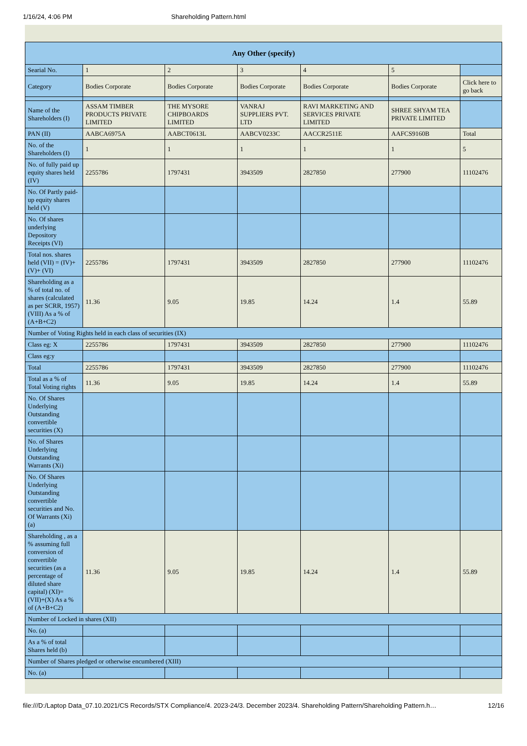1/16/24, 4:06 PM Shareholding Pattern.html
| Any Other (specify) | | | | | | |
| --- | --- | --- | --- | --- | --- | --- |
| Searial No. | 1 | 2 | 3 | 4 | 5 | |
| Category | Bodies Corporate | Bodies Corporate | Bodies Corporate | Bodies Corporate | Bodies Corporate | Click here to go back |
| Name of the Shareholders (I) | ASSAM TIMBER PRODUCTS PRIVATE LIMITED | THE MYSORE CHIPBOARDS LIMITED | VANRAJ SUPPLIERS PVT. LTD | RAVI MARKETING AND SERVICES PRIVATE LIMITED | SHREE SHYAM TEA PRIVATE LIMITED | |
| PAN (II) | AABCA6975A | AABCT0613L | AABCV0233C | AACCR2511E | AAFCS9160B | Total |
| No. of the Shareholders (I) | 1 | 1 | 1 | 1 | 1 | 5 |
| No. of fully paid up equity shares held (IV) | 2255786 | 1797431 | 3943509 | 2827850 | 277900 | 11102476 |
| No. Of Partly paid-up equity shares held (V) | | | | | | |
| No. Of shares underlying Depository Receipts (VI) | | | | | | |
| Total nos. shares held (VII) = (IV)+(V)+ (VI) | 2255786 | 1797431 | 3943509 | 2827850 | 277900 | 11102476 |
| Shareholding as a % of total no. of shares (calculated as per SCRR, 1957) (VIII) As a % of (A+B+C2) | 11.36 | 9.05 | 19.85 | 14.24 | 1.4 | 55.89 |
| Number of Voting Rights held in each class of securities (IX) | | | | | | |
| Class eg: X | 2255786 | 1797431 | 3943509 | 2827850 | 277900 | 11102476 |
| Class eg:y | | | | | | |
| Total | 2255786 | 1797431 | 3943509 | 2827850 | 277900 | 11102476 |
| Total as a % of Total Voting rights | 11.36 | 9.05 | 19.85 | 14.24 | 1.4 | 55.89 |
| No. Of Shares Underlying Outstanding convertible securities (X) | | | | | | |
| No. of Shares Underlying Outstanding Warrants (Xi) | | | | | | |
| No. Of Shares Underlying Outstanding convertible securities and No. Of Warrants (Xi) (a) | | | | | | |
| Shareholding , as a % assuming full conversion of convertible securities (as a percentage of diluted share capital) (XI)= (VII)+(X) As a % of (A+B+C2) | 11.36 | 9.05 | 19.85 | 14.24 | 1.4 | 55.89 |
| Number of Locked in shares (XII) | | | | | | |
| No. (a) | | | | | | |
| As a % of total Shares held (b) | | | | | | |
| Number of Shares pledged or otherwise encumbered (XIII) | | | | | | |
| No. (a) | | | | | | |
file:///D:/Laptop Data_07.10.2021/CS Records/STX Compliance/4. 2023-24/3. December 2023/4. Shareholding Pattern/Shareholding Pattern.h… 12/16